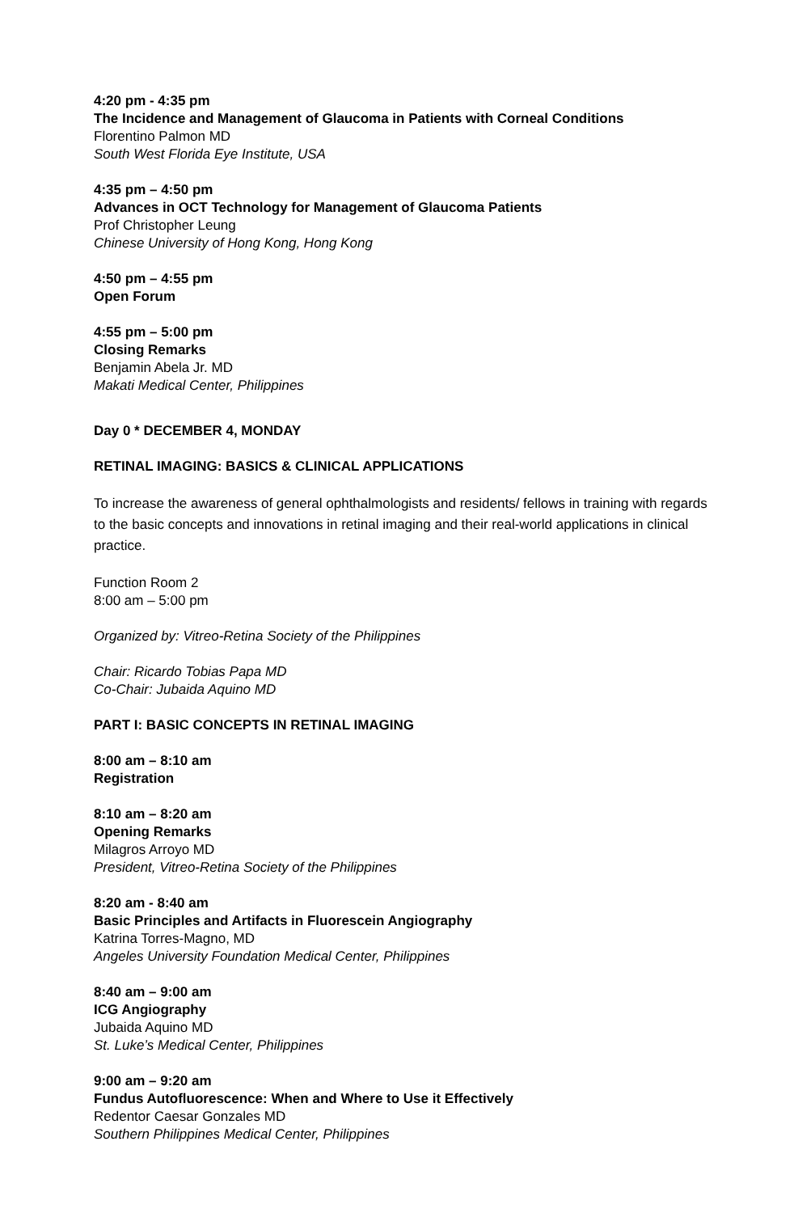4:20 pm - 4:35 pm
The Incidence and Management of Glaucoma in Patients with Corneal Conditions
Florentino Palmon MD
South West Florida Eye Institute, USA
4:35 pm – 4:50 pm
Advances in OCT Technology for Management of Glaucoma Patients
Prof Christopher Leung
Chinese University of Hong Kong, Hong Kong
4:50 pm – 4:55 pm
Open Forum
4:55 pm – 5:00 pm
Closing Remarks
Benjamin Abela Jr. MD
Makati Medical Center, Philippines
Day 0 * DECEMBER 4, MONDAY
RETINAL IMAGING: BASICS & CLINICAL APPLICATIONS
To increase the awareness of general ophthalmologists and residents/ fellows in training with regards to the basic concepts and innovations in retinal imaging and their real-world applications in clinical practice.
Function Room 2
8:00 am – 5:00 pm
Organized by: Vitreo-Retina Society of the Philippines
Chair: Ricardo Tobias Papa MD
Co-Chair: Jubaida Aquino MD
PART I: BASIC CONCEPTS IN RETINAL IMAGING
8:00 am – 8:10 am
Registration
8:10 am – 8:20 am
Opening Remarks
Milagros Arroyo MD
President, Vitreo-Retina Society of the Philippines
8:20 am - 8:40 am
Basic Principles and Artifacts in Fluorescein Angiography
Katrina Torres-Magno, MD
Angeles University Foundation Medical Center, Philippines
8:40 am – 9:00 am
ICG Angiography
Jubaida Aquino MD
St. Luke’s Medical Center, Philippines
9:00 am – 9:20 am
Fundus Autofluorescence: When and Where to Use it Effectively
Redentor Caesar Gonzales MD
Southern Philippines Medical Center, Philippines